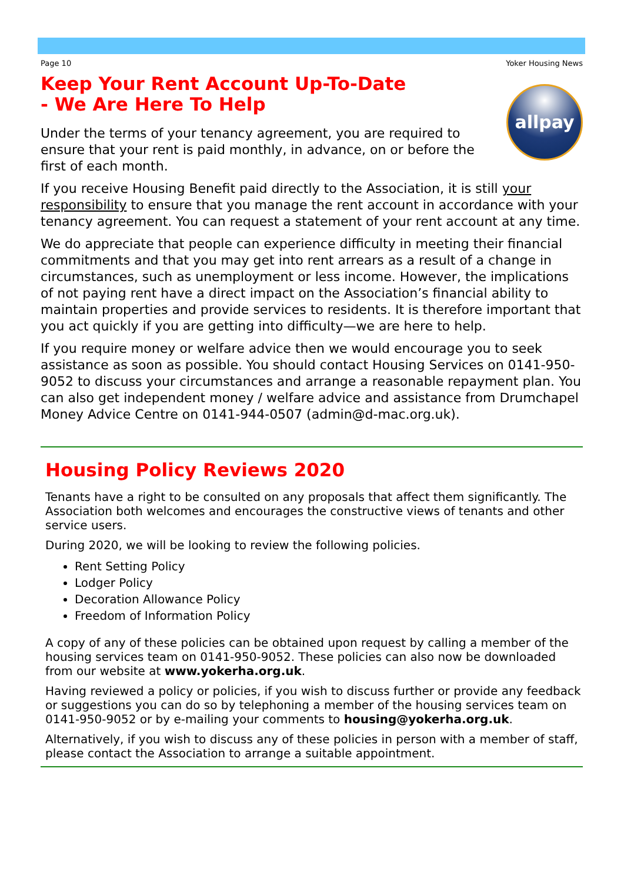Page 10 Yoker Housing News
Keep Your Rent Account Up-To-Date
- We Are Here To Help
allpay
Under the terms of your tenancy agreement, you are required to ensure that your rent is paid monthly, in advance, on or before the first of each month.
If you receive Housing Benefit paid directly to the Association, it is still your responsibility to ensure that you manage the rent account in accordance with your tenancy agreement. You can request a statement of your rent account at any time.
We do appreciate that people can experience difficulty in meeting their financial commitments and that you may get into rent arrears as a result of a change in circumstances, such as unemployment or less income. However, the implications of not paying rent have a direct impact on the Association’s financial ability to maintain properties and provide services to residents. It is therefore important that you act quickly if you are getting into difficulty—we are here to help.
If you require money or welfare advice then we would encourage you to seek assistance as soon as possible. You should contact Housing Services on 0141-950-9052 to discuss your circumstances and arrange a reasonable repayment plan. You can also get independent money / welfare advice and assistance from Drumchapel Money Advice Centre on 0141-944-0507 (admin@d-mac.org.uk).
Housing Policy Reviews 2020
Tenants have a right to be consulted on any proposals that affect them significantly. The Association both welcomes and encourages the constructive views of tenants and other service users.
During 2020, we will be looking to review the following policies.
Rent Setting Policy
Lodger Policy
Decoration Allowance Policy
Freedom of Information Policy
A copy of any of these policies can be obtained upon request by calling a member of the housing services team on 0141-950-9052. These policies can also now be downloaded from our website at www.yokerha.org.uk.
Having reviewed a policy or policies, if you wish to discuss further or provide any feedback or suggestions you can do so by telephoning a member of the housing services team on 0141-950-9052 or by e-mailing your comments to housing@yokerha.org.uk.
Alternatively, if you wish to discuss any of these policies in person with a member of staff, please contact the Association to arrange a suitable appointment.